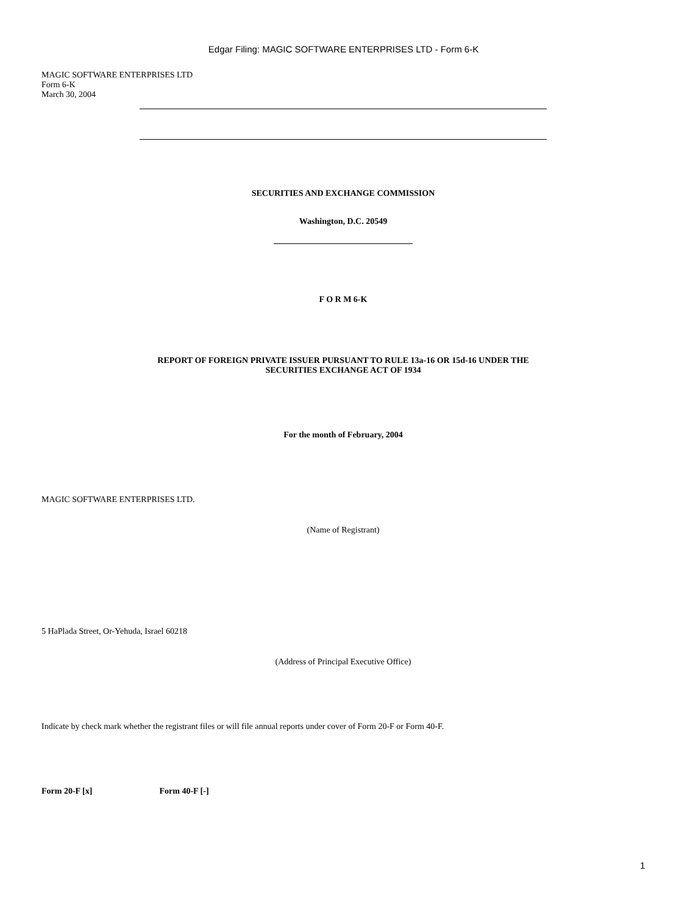Edgar Filing: MAGIC SOFTWARE ENTERPRISES LTD - Form 6-K
MAGIC SOFTWARE ENTERPRISES LTD
Form 6-K
March 30, 2004
SECURITIES AND EXCHANGE COMMISSION
Washington, D.C. 20549
F O R M 6-K
REPORT OF FOREIGN PRIVATE ISSUER PURSUANT TO RULE 13a-16 OR 15d-16 UNDER THE
SECURITIES EXCHANGE ACT OF 1934
For the month of February, 2004
MAGIC SOFTWARE ENTERPRISES LTD.
(Name of Registrant)
5 HaPlada Street, Or-Yehuda, Israel 60218
(Address of Principal Executive Office)
Indicate by check mark whether the registrant files or will file annual reports under cover of Form 20-F or Form 40-F.
Form 20-F [x] Form 40-F [-]
1